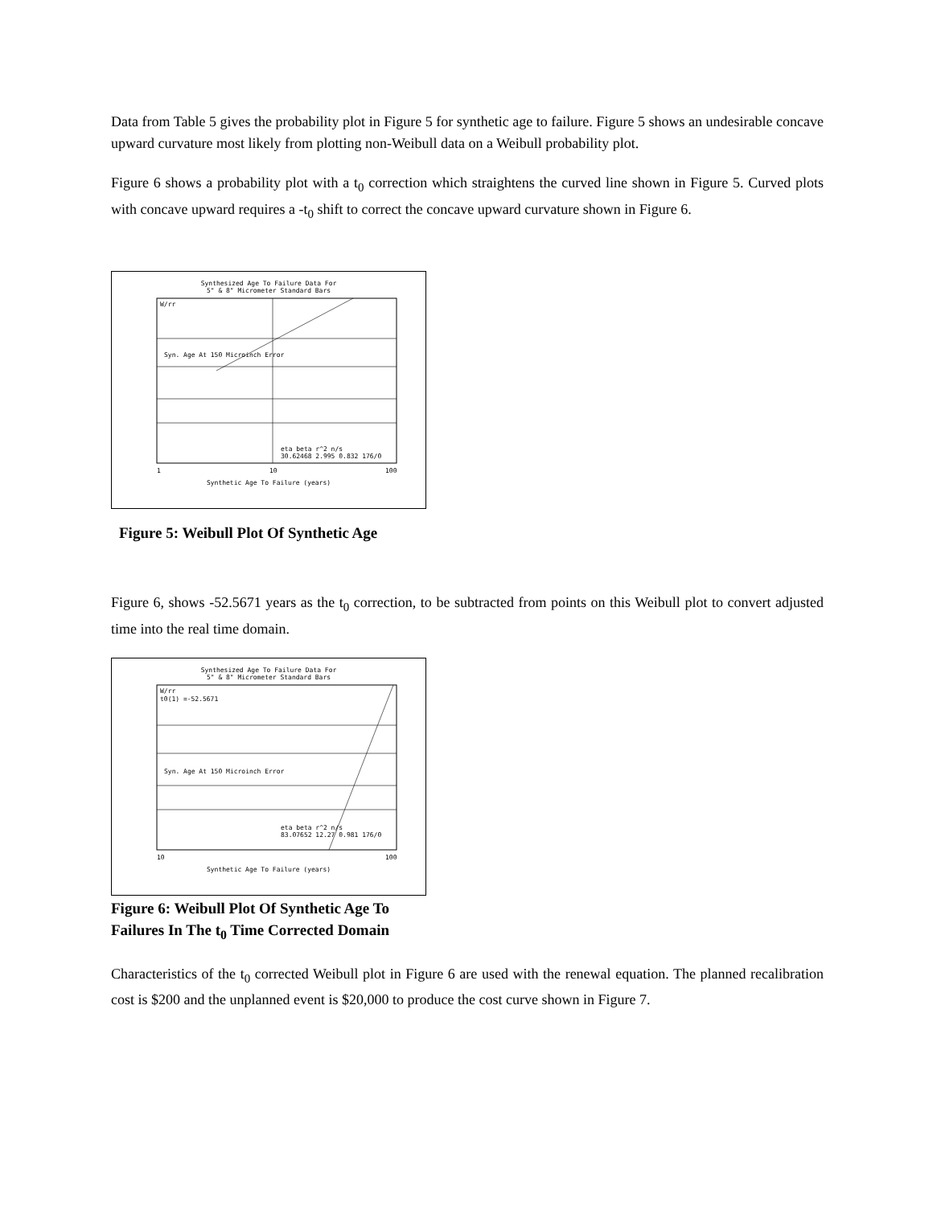Data from Table 5 gives the probability plot in Figure 5 for synthetic age to failure. Figure 5 shows an undesirable concave upward curvature most likely from plotting non-Weibull data on a Weibull probability plot.
Figure 6 shows a probability plot with a t<sub>0</sub> correction which straightens the curved line shown in Figure 5. Curved plots with concave upward requires a -t<sub>0</sub> shift to correct the concave upward curvature shown in Figure 6.
Synthesized Age To Failure Data For
5" & 8" Micrometer Standard Bars
eta beta r^2 n/s
30.62468 2.995 0.832 176/0
Syn. Age At 150 Microinch Error
W/rr
1
10
100
Synthetic Age To Failure (years)
Figure 5: Weibull Plot Of Synthetic Age
Figure 6, shows -52.5671 years as the t<sub>0</sub> correction, to be subtracted from points on this Weibull plot to convert adjusted time into the real time domain.
Synthesized Age To Failure Data For
5" & 8" Micrometer Standard Bars
eta beta r^2 n/s
83.07652 12.27 0.981 176/0
Syn. Age At 150 Microinch Error
W/rr
t0(1) =-52.5671
10
100
Synthetic Age To Failure (years)
Figure 6: Weibull Plot Of Synthetic Age To
Failures In The t<sub>0</sub> Time Corrected Domain
Characteristics of the t<sub>0</sub> corrected Weibull plot in Figure 6 are used with the renewal equation. The planned recalibration cost is $200 and the unplanned event is $20,000 to produce the cost curve shown in Figure 7.